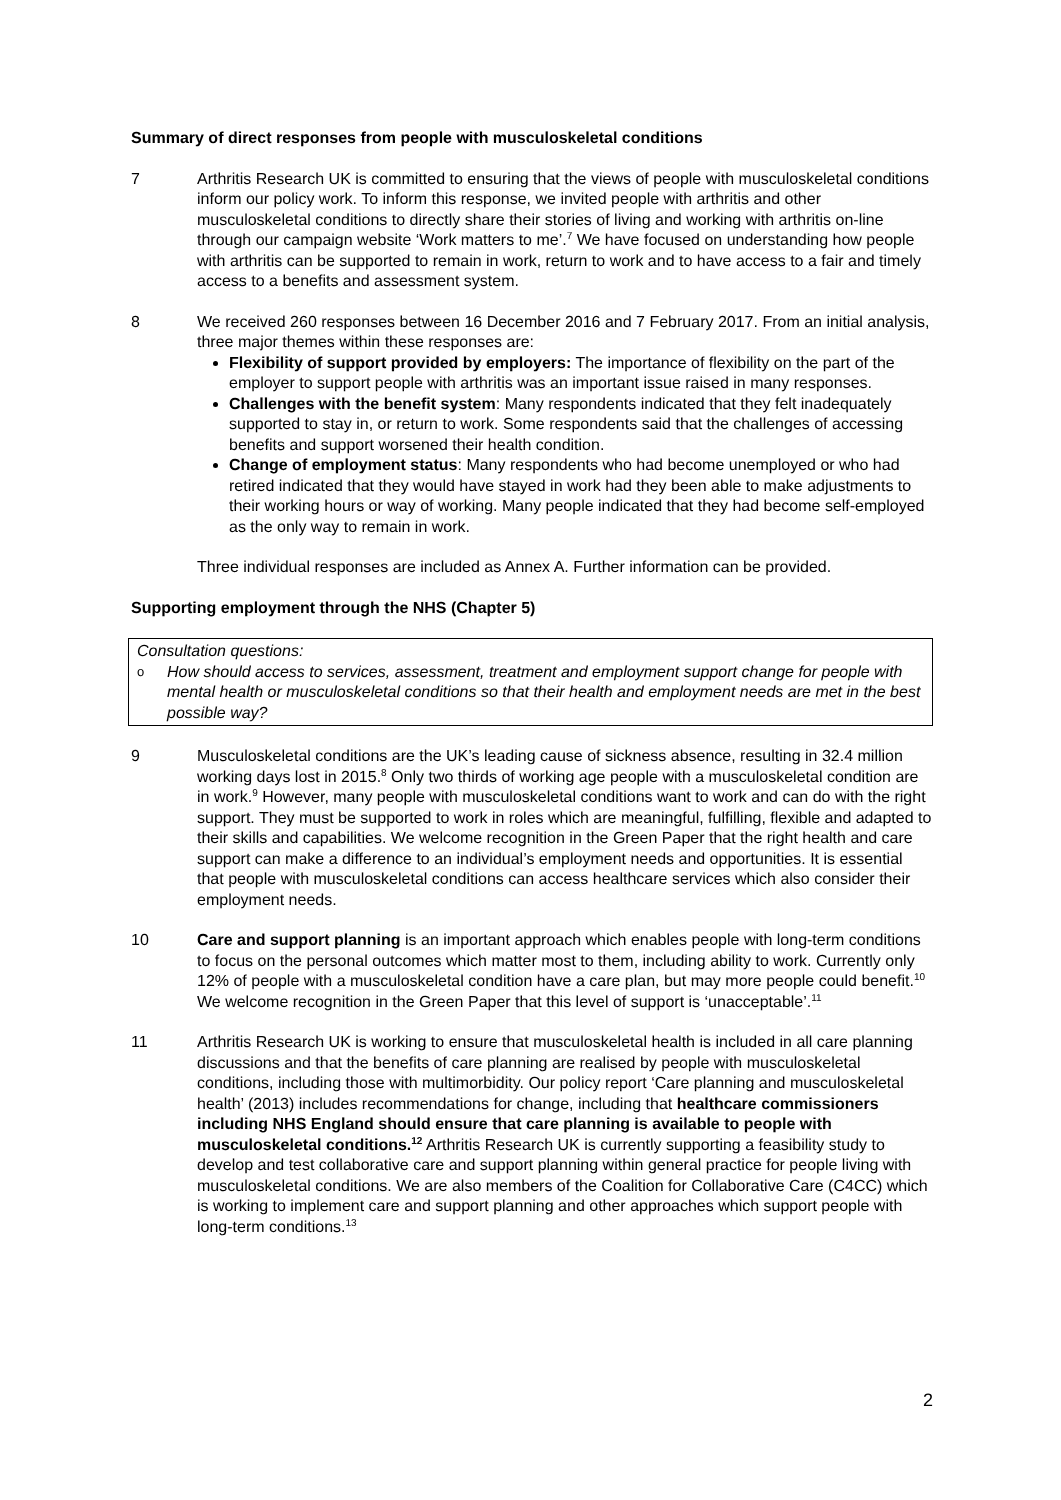Summary of direct responses from people with musculoskeletal conditions
7 Arthritis Research UK is committed to ensuring that the views of people with musculoskeletal conditions inform our policy work. To inform this response, we invited people with arthritis and other musculoskeletal conditions to directly share their stories of living and working with arthritis on-line through our campaign website ‘Work matters to me’.<sup>7</sup> We have focused on understanding how people with arthritis can be supported to remain in work, return to work and to have access to a fair and timely access to a benefits and assessment system.
8 We received 260 responses between 16 December 2016 and 7 February 2017. From an initial analysis, three major themes within these responses are:
Flexibility of support provided by employers: The importance of flexibility on the part of the employer to support people with arthritis was an important issue raised in many responses.
Challenges with the benefit system: Many respondents indicated that they felt inadequately supported to stay in, or return to work. Some respondents said that the challenges of accessing benefits and support worsened their health condition.
Change of employment status: Many respondents who had become unemployed or who had retired indicated that they would have stayed in work had they been able to make adjustments to their working hours or way of working. Many people indicated that they had become self-employed as the only way to remain in work.
Three individual responses are included as Annex A. Further information can be provided.
Supporting employment through the NHS (Chapter 5)
Consultation questions:
o How should access to services, assessment, treatment and employment support change for people with mental health or musculoskeletal conditions so that their health and employment needs are met in the best possible way?
9 Musculoskeletal conditions are the UK’s leading cause of sickness absence, resulting in 32.4 million working days lost in 2015.<sup>8</sup> Only two thirds of working age people with a musculoskeletal condition are in work.<sup>9</sup> However, many people with musculoskeletal conditions want to work and can do with the right support. They must be supported to work in roles which are meaningful, fulfilling, flexible and adapted to their skills and capabilities. We welcome recognition in the Green Paper that the right health and care support can make a difference to an individual’s employment needs and opportunities. It is essential that people with musculoskeletal conditions can access healthcare services which also consider their employment needs.
10 Care and support planning is an important approach which enables people with long-term conditions to focus on the personal outcomes which matter most to them, including ability to work. Currently only 12% of people with a musculoskeletal condition have a care plan, but may more people could benefit.<sup>10</sup> We welcome recognition in the Green Paper that this level of support is ‘unacceptable’.<sup>11</sup>
11 Arthritis Research UK is working to ensure that musculoskeletal health is included in all care planning discussions and that the benefits of care planning are realised by people with musculoskeletal conditions, including those with multimorbidity. Our policy report ‘Care planning and musculoskeletal health’ (2013) includes recommendations for change, including that healthcare commissioners including NHS England should ensure that care planning is available to people with musculoskeletal conditions.<sup>12</sup> Arthritis Research UK is currently supporting a feasibility study to develop and test collaborative care and support planning within general practice for people living with musculoskeletal conditions. We are also members of the Coalition for Collaborative Care (C4CC) which is working to implement care and support planning and other approaches which support people with long-term conditions.<sup>13</sup>
2